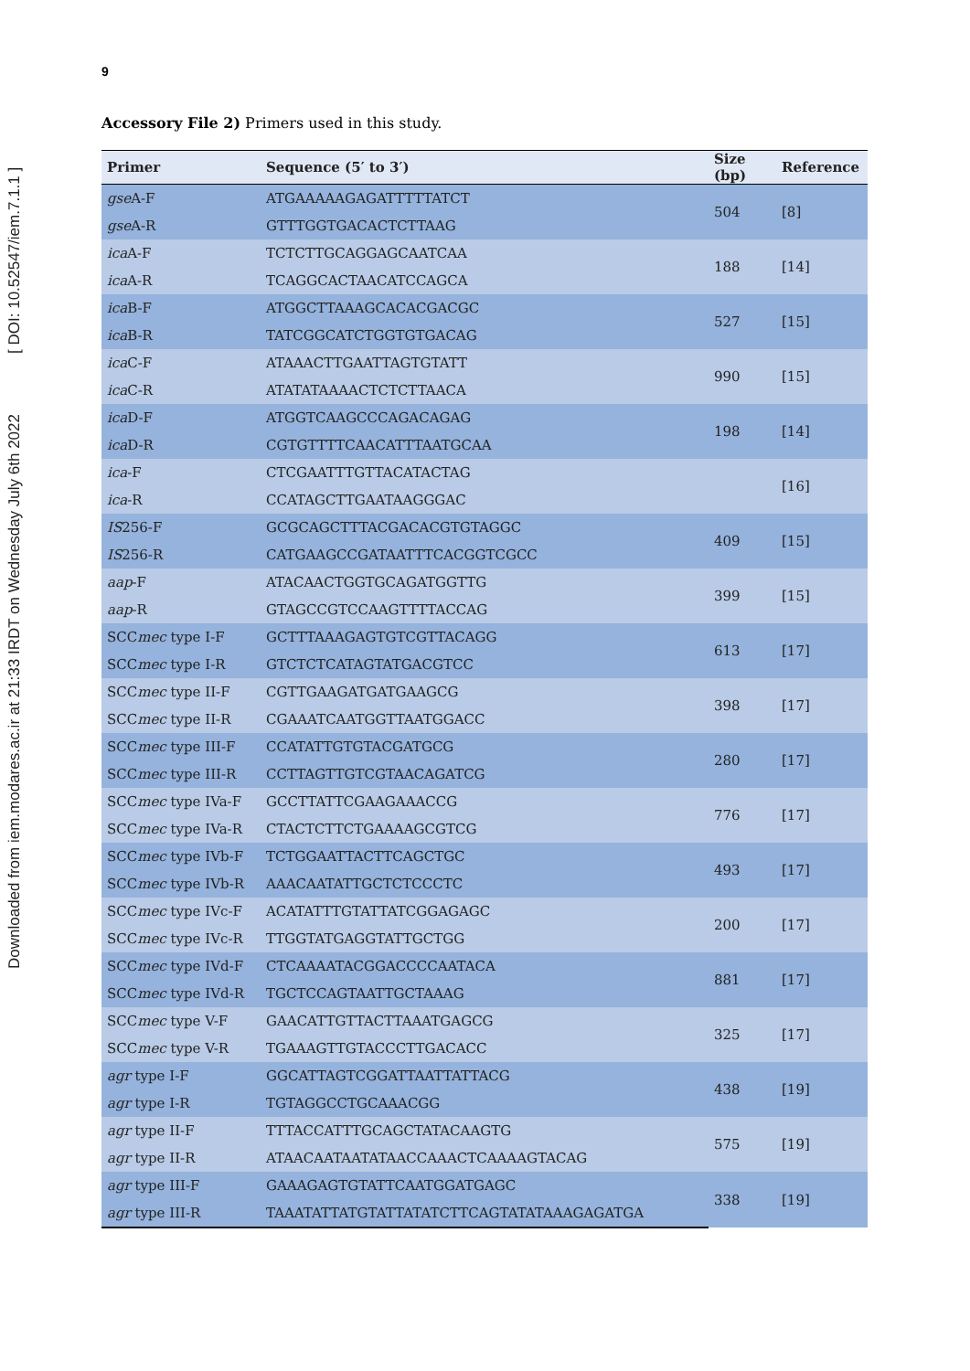Downloaded from iem.modares.ac.ir at 21:33 IRDT on Wednesday July 6th 2022 [ DOI: 10.52547/iem.7.1.1 ]
9
Accessory File 2) Primers used in this study.
| Primer | Sequence (5′ to 3′) | Size (bp) | Reference |
| --- | --- | --- | --- |
| gse A-F | ATGAAAAAGAGATTTTTATCT | 504 | [8] |
| gse A-R | GTTTGGTGACACTCTTAAG | | |
| ica A-F | TCTCTTGCAGGAGCAATCAA | 188 | [14] |
| ica A-R | TCAGGCACTAACATCCAGCA | | |
| ica B-F | ATGGCTTAAAGCACACGACGC | 527 | [15] |
| ica B-R | TATCGGCATCTGGTGTGACAG | | |
| ica C-F | ATAAACTTGAATTAGTGTATT | 990 | [15] |
| ica C-R | ATATATAAAACTCTCTTAACA | | |
| ica D-F | ATGGTCAAGCCCAGACAGAG | 198 | [14] |
| ica D-R | CGTGTTTTCAACATTTAATGCAA | | |
| ica -F | CTCGAATTTGTTACATACTAG | | [16] |
| ica -R | CCATAGCTTGAATAAGGGAC | | |
| IS 256-F | GCGCAGCTTTACGACACGTGTAGGC | 409 | [15] |
| IS 256-R | CATGAAGCCGATAATTTCACGGTCGCC | | |
| aap -F | ATACAACTGGTGCAGATGGTTG | 399 | [15] |
| aap -R | GTAGCCGTCCAAGTTTTACCAG | | |
| SCC mec type I-F | GCTTTAAAGAGTGTCGTTACAGG | 613 | [17] |
| SCC mec type I-R | GTCTCTCATAGTATGACGTCC | | |
| SCC mec type II-F | CGTTGAAGATGATGAAGCG | 398 | [17] |
| SCC mec type II-R | CGAAATCAATGGTTAATGGACC | | |
| SCC mec type III-F | CCATATTGTGTACGATGCG | 280 | [17] |
| SCC mec type III-R | CCTTAGTTGTCGTAACAGATCG | | |
| SCC mec type IVa-F | GCCTTATTCGAAGAAACCG | 776 | [17] |
| SCC mec type IVa-R | CTACTCTTCTGAAAAGCGTCG | | |
| SCC mec type IVb-F | TCTGGAATTACTTCAGCTGC | 493 | [17] |
| SCC mec type IVb-R | AAACAATATTGCTCTCCCTC | | |
| SCC mec type IVc-F | ACATATTTGTATTATCGGAGAGC | 200 | [17] |
| SCC mec type IVc-R | TTGGTATGAGGTATTGCTGG | | |
| SCC mec type IVd-F | CTCAAAATACGGACCCCAATACA | 881 | [17] |
| SCC mec type IVd-R | TGCTCCAGTAATTGCTAAAG | | |
| SCC mec type V-F | GAACATTGTTACTTAAATGAGCG | 325 | [17] |
| SCC mec type V-R | TGAAAGTTGTACCCTTGACACC | | |
| agr type I-F | GGCATTAGTCGGATTAATTATTACG | 438 | [19] |
| agr type I-R | TGTAGGCCTGCAAACGG | | |
| agr type II-F | TTTACCATTTGCAGCTATACAAGTG | 575 | [19] |
| agr type II-R | ATAACAATAATATAACCAAACTCAAAAGTACAG | | |
| agr type III-F | GAAAGAGTGTATTCAATGGATGAGC | 338 | [19] |
| agr type III-R | TAAATATTATGTATTATATCTTCAGTATATAAAGAGATGA | | |